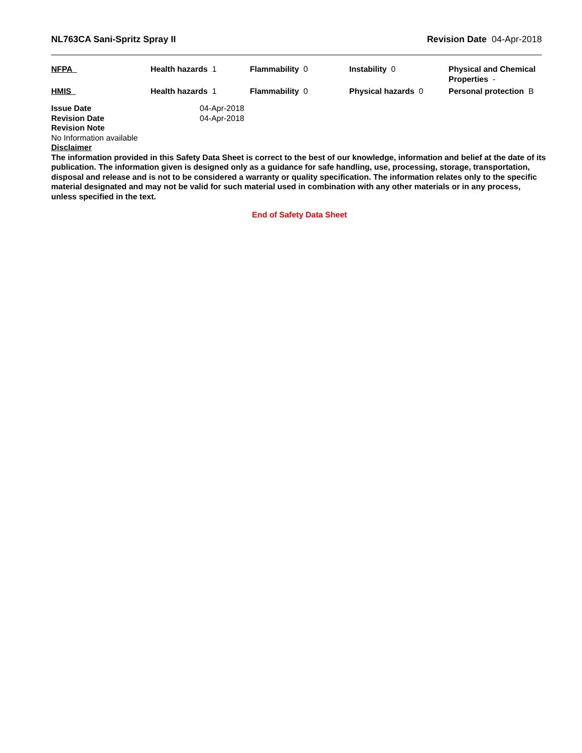NL763CA Sani-Spritz Spray II Revision Date 04-Apr-2018
| NFPA | Health hazards 1 | Flammability 0 | Instability 0 | Physical and Chemical Properties - |
| HMIS | Health hazards 1 | Flammability 0 | Physical hazards 0 | Personal protection B |
Issue Date 04-Apr-2018
Revision Date 04-Apr-2018
Revision Note
No Information available
Disclaimer
The information provided in this Safety Data Sheet is correct to the best of our knowledge, information and belief at the date of its publication. The information given is designed only as a guidance for safe handling, use, processing, storage, transportation, disposal and release and is not to be considered a warranty or quality specification. The information relates only to the specific material designated and may not be valid for such material used in combination with any other materials or in any process, unless specified in the text.
End of Safety Data Sheet